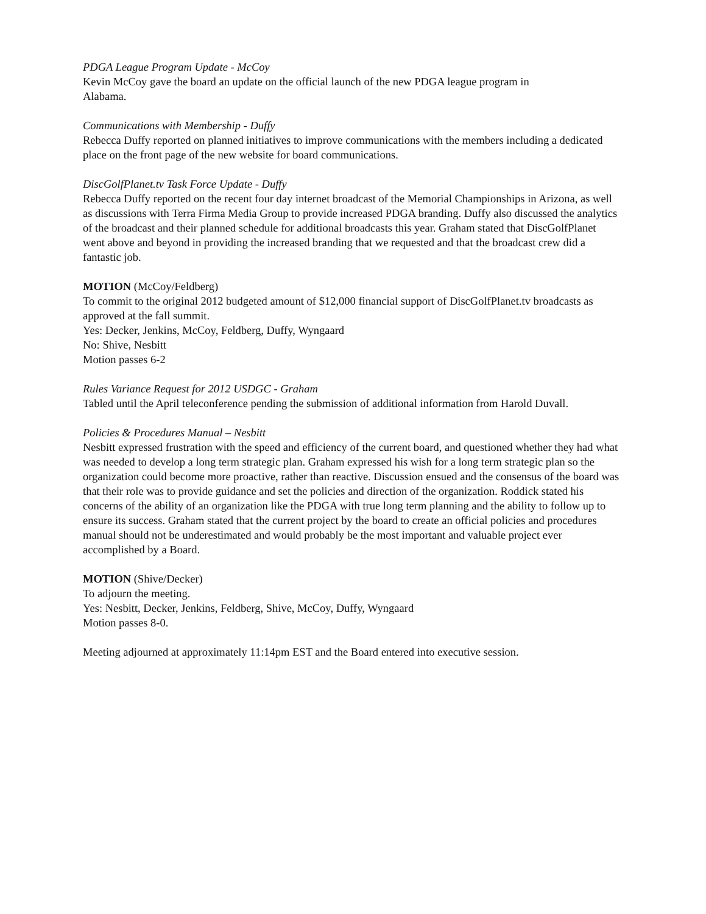PDGA League Program Update - McCoy
Kevin McCoy gave the board an update on the official launch of the new PDGA league program in
Alabama.
Communications with Membership - Duffy
Rebecca Duffy reported on planned initiatives to improve communications with the members including a dedicated place on the front page of the new website for board communications.
DiscGolfPlanet.tv Task Force Update - Duffy
Rebecca Duffy reported on the recent four day internet broadcast of the Memorial Championships in Arizona, as well as discussions with Terra Firma Media Group to provide increased PDGA branding. Duffy also discussed the analytics of the broadcast and their planned schedule for additional broadcasts this year. Graham stated that DiscGolfPlanet went above and beyond in providing the increased branding that we requested and that the broadcast crew did a fantastic job.
MOTION (McCoy/Feldberg)
To commit to the original 2012 budgeted amount of $12,000 financial support of DiscGolfPlanet.tv broadcasts as approved at the fall summit.
Yes: Decker, Jenkins, McCoy, Feldberg, Duffy, Wyngaard
No: Shive, Nesbitt
Motion passes 6-2
Rules Variance Request for 2012 USDGC - Graham
Tabled until the April teleconference pending the submission of additional information from Harold Duvall.
Policies & Procedures Manual – Nesbitt
Nesbitt expressed frustration with the speed and efficiency of the current board, and questioned whether they had what was needed to develop a long term strategic plan. Graham expressed his wish for a long term strategic plan so the organization could become more proactive, rather than reactive. Discussion ensued and the consensus of the board was that their role was to provide guidance and set the policies and direction of the organization. Roddick stated his concerns of the ability of an organization like the PDGA with true long term planning and the ability to follow up to ensure its success. Graham stated that the current project by the board to create an official policies and procedures manual should not be underestimated and would probably be the most important and valuable project ever accomplished by a Board.
MOTION (Shive/Decker)
To adjourn the meeting.
Yes: Nesbitt, Decker, Jenkins, Feldberg, Shive, McCoy, Duffy, Wyngaard
Motion passes 8-0.
Meeting adjourned at approximately 11:14pm EST and the Board entered into executive session.